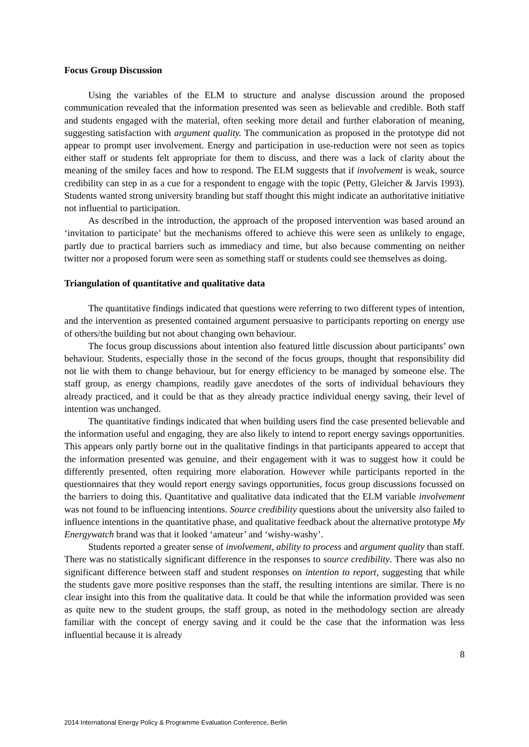Focus Group Discussion
Using the variables of the ELM to structure and analyse discussion around the proposed communication revealed that the information presented was seen as believable and credible. Both staff and students engaged with the material, often seeking more detail and further elaboration of meaning, suggesting satisfaction with argument quality. The communication as proposed in the prototype did not appear to prompt user involvement. Energy and participation in use-reduction were not seen as topics either staff or students felt appropriate for them to discuss, and there was a lack of clarity about the meaning of the smiley faces and how to respond. The ELM suggests that if involvement is weak, source credibility can step in as a cue for a respondent to engage with the topic (Petty, Gleicher & Jarvis 1993). Students wanted strong university branding but staff thought this might indicate an authoritative initiative not influential to participation.
As described in the introduction, the approach of the proposed intervention was based around an ‘invitation to participate’ but the mechanisms offered to achieve this were seen as unlikely to engage, partly due to practical barriers such as immediacy and time, but also because commenting on neither twitter nor a proposed forum were seen as something staff or students could see themselves as doing.
Triangulation of quantitative and qualitative data
The quantitative findings indicated that questions were referring to two different types of intention, and the intervention as presented contained argument persuasive to participants reporting on energy use of others/the building but not about changing own behaviour.
The focus group discussions about intention also featured little discussion about participants’ own behaviour. Students, especially those in the second of the focus groups, thought that responsibility did not lie with them to change behaviour, but for energy efficiency to be managed by someone else. The staff group, as energy champions, readily gave anecdotes of the sorts of individual behaviours they already practiced, and it could be that as they already practice individual energy saving, their level of intention was unchanged.
The quantitative findings indicated that when building users find the case presented believable and the information useful and engaging, they are also likely to intend to report energy savings opportunities. This appears only partly borne out in the qualitative findings in that participants appeared to accept that the information presented was genuine, and their engagement with it was to suggest how it could be differently presented, often requiring more elaboration. However while participants reported in the questionnaires that they would report energy savings opportunities, focus group discussions focussed on the barriers to doing this. Quantitative and qualitative data indicated that the ELM variable involvement was not found to be influencing intentions. Source credibility questions about the university also failed to influence intentions in the quantitative phase, and qualitative feedback about the alternative prototype My Energywatch brand was that it looked ‘amateur’ and ‘wishy-washy’.
Students reported a greater sense of involvement, ability to process and argument quality than staff. There was no statistically significant difference in the responses to source credibility. There was also no significant difference between staff and student responses on intention to report, suggesting that while the students gave more positive responses than the staff, the resulting intentions are similar. There is no clear insight into this from the qualitative data. It could be that while the information provided was seen as quite new to the student groups, the staff group, as noted in the methodology section are already familiar with the concept of energy saving and it could be the case that the information was less influential because it is already
8
2014 International Energy Policy & Programme Evaluation Conference, Berlin